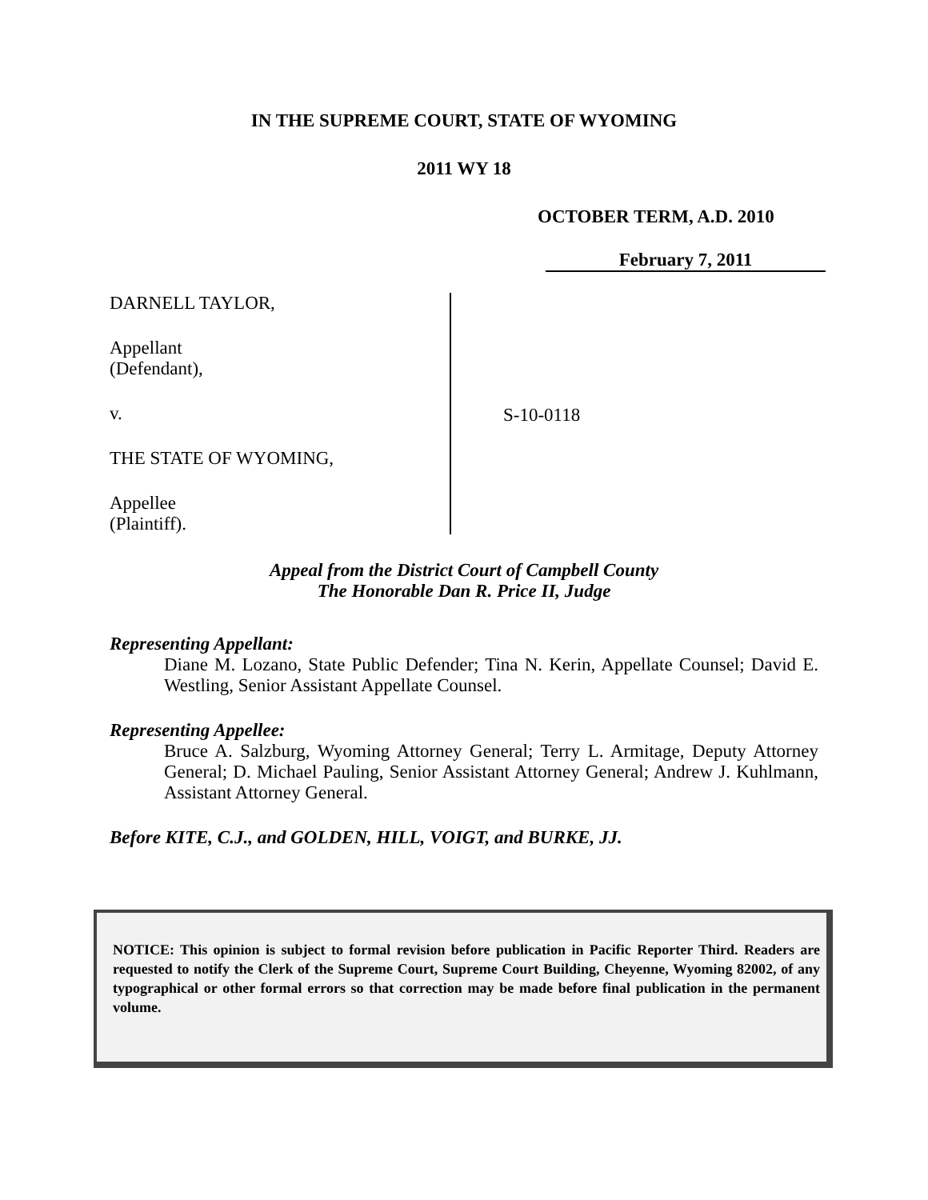IN THE SUPREME COURT, STATE OF WYOMING
2011 WY 18
OCTOBER TERM, A.D. 2010
February 7, 2011
DARNELL TAYLOR,
Appellant
(Defendant),
v.
THE STATE OF WYOMING,
Appellee
(Plaintiff).
S-10-0118
Appeal from the District Court of Campbell County
The Honorable Dan R. Price II, Judge
Representing Appellant:
Diane M. Lozano, State Public Defender; Tina N. Kerin, Appellate Counsel; David E. Westling, Senior Assistant Appellate Counsel.
Representing Appellee:
Bruce A. Salzburg, Wyoming Attorney General; Terry L. Armitage, Deputy Attorney General; D. Michael Pauling, Senior Assistant Attorney General; Andrew J. Kuhlmann, Assistant Attorney General.
Before KITE, C.J., and GOLDEN, HILL, VOIGT, and BURKE, JJ.
NOTICE: This opinion is subject to formal revision before publication in Pacific Reporter Third. Readers are requested to notify the Clerk of the Supreme Court, Supreme Court Building, Cheyenne, Wyoming 82002, of any typographical or other formal errors so that correction may be made before final publication in the permanent volume.